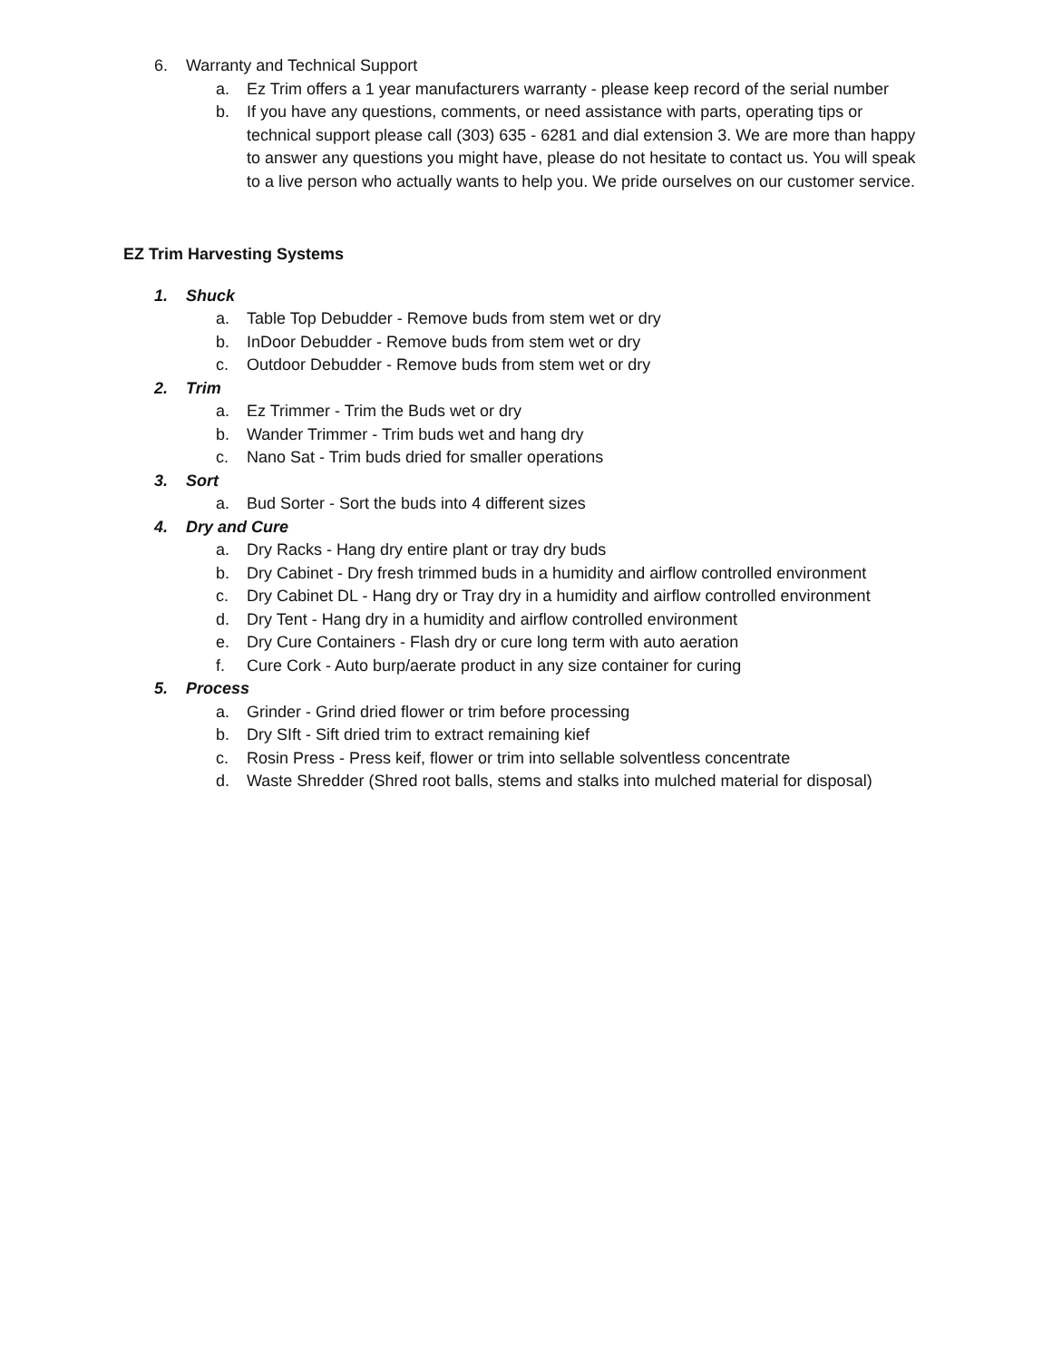6. Warranty and Technical Support
a. Ez Trim offers a 1 year manufacturers warranty - please keep record of the serial number
b. If you have any questions, comments, or need assistance with parts, operating tips or technical support please call (303) 635 - 6281 and dial extension 3. We are more than happy to answer any questions you might have, please do not hesitate to contact us. You will speak to a live person who actually wants to help you. We pride ourselves on our customer service.
EZ Trim Harvesting Systems
1. Shuck
a. Table Top Debudder - Remove buds from stem wet or dry
b. InDoor Debudder - Remove buds from stem wet or dry
c. Outdoor Debudder - Remove buds from stem wet or dry
2. Trim
a. Ez Trimmer - Trim the Buds wet or dry
b. Wander Trimmer - Trim buds wet and hang dry
c. Nano Sat - Trim buds dried for smaller operations
3. Sort
a. Bud Sorter - Sort the buds into 4 different sizes
4. Dry and Cure
a. Dry Racks - Hang dry entire plant or tray dry buds
b. Dry Cabinet - Dry fresh trimmed buds in a humidity and airflow controlled environment
c. Dry Cabinet DL - Hang dry or Tray dry in a humidity and airflow controlled environment
d. Dry Tent - Hang dry in a humidity and airflow controlled environment
e. Dry Cure Containers - Flash dry or cure long term with auto aeration
f. Cure Cork - Auto burp/aerate product in any size container for curing
5. Process
a. Grinder - Grind dried flower or trim before processing
b. Dry SIft - Sift dried trim to extract remaining kief
c. Rosin Press - Press keif, flower or trim into sellable solventless concentrate
d. Waste Shredder (Shred root balls, stems and stalks into mulched material for disposal)